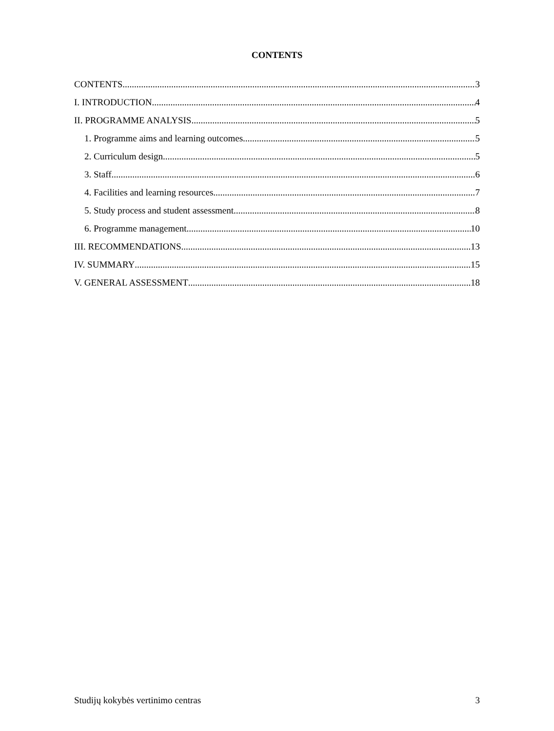CONTENTS
CONTENTS 3
I. INTRODUCTION 4
II. PROGRAMME ANALYSIS 5
1. Programme aims and learning outcomes 5
2. Curriculum design 5
3. Staff 6
4. Facilities and learning resources 7
5. Study process and student assessment 8
6. Programme management 10
III. RECOMMENDATIONS 13
IV. SUMMARY 15
V. GENERAL ASSESSMENT 18
Studijų kokybės vertinimo centras 3